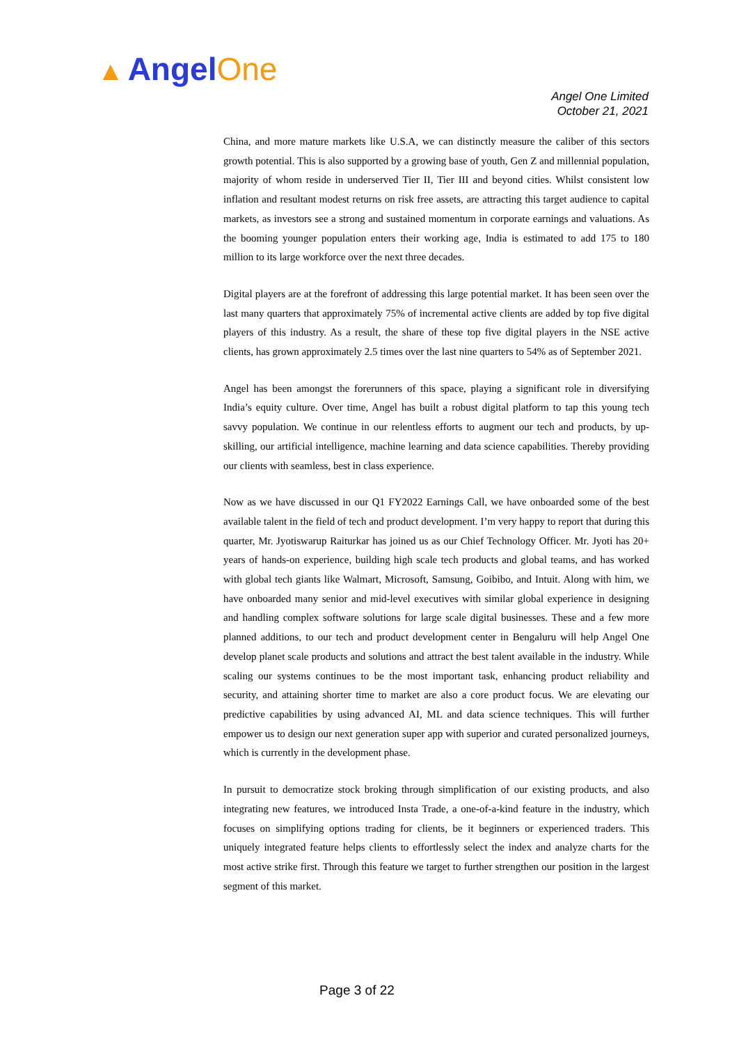▲ AngelOne
Angel One Limited
October 21, 2021
China, and more mature markets like U.S.A, we can distinctly measure the caliber of this sectors growth potential. This is also supported by a growing base of youth, Gen Z and millennial population, majority of whom reside in underserved Tier II, Tier III and beyond cities. Whilst consistent low inflation and resultant modest returns on risk free assets, are attracting this target audience to capital markets, as investors see a strong and sustained momentum in corporate earnings and valuations. As the booming younger population enters their working age, India is estimated to add 175 to 180 million to its large workforce over the next three decades.
Digital players are at the forefront of addressing this large potential market. It has been seen over the last many quarters that approximately 75% of incremental active clients are added by top five digital players of this industry. As a result, the share of these top five digital players in the NSE active clients, has grown approximately 2.5 times over the last nine quarters to 54% as of September 2021.
Angel has been amongst the forerunners of this space, playing a significant role in diversifying India’s equity culture. Over time, Angel has built a robust digital platform to tap this young tech savvy population. We continue in our relentless efforts to augment our tech and products, by up-skilling, our artificial intelligence, machine learning and data science capabilities. Thereby providing our clients with seamless, best in class experience.
Now as we have discussed in our Q1 FY2022 Earnings Call, we have onboarded some of the best available talent in the field of tech and product development. I’m very happy to report that during this quarter, Mr. Jyotiswarup Raiturkar has joined us as our Chief Technology Officer. Mr. Jyoti has 20+ years of hands-on experience, building high scale tech products and global teams, and has worked with global tech giants like Walmart, Microsoft, Samsung, Goibibo, and Intuit. Along with him, we have onboarded many senior and mid-level executives with similar global experience in designing and handling complex software solutions for large scale digital businesses. These and a few more planned additions, to our tech and product development center in Bengaluru will help Angel One develop planet scale products and solutions and attract the best talent available in the industry. While scaling our systems continues to be the most important task, enhancing product reliability and security, and attaining shorter time to market are also a core product focus. We are elevating our predictive capabilities by using advanced AI, ML and data science techniques. This will further empower us to design our next generation super app with superior and curated personalized journeys, which is currently in the development phase.
In pursuit to democratize stock broking through simplification of our existing products, and also integrating new features, we introduced Insta Trade, a one-of-a-kind feature in the industry, which focuses on simplifying options trading for clients, be it beginners or experienced traders. This uniquely integrated feature helps clients to effortlessly select the index and analyze charts for the most active strike first. Through this feature we target to further strengthen our position in the largest segment of this market.
Page 3 of 22